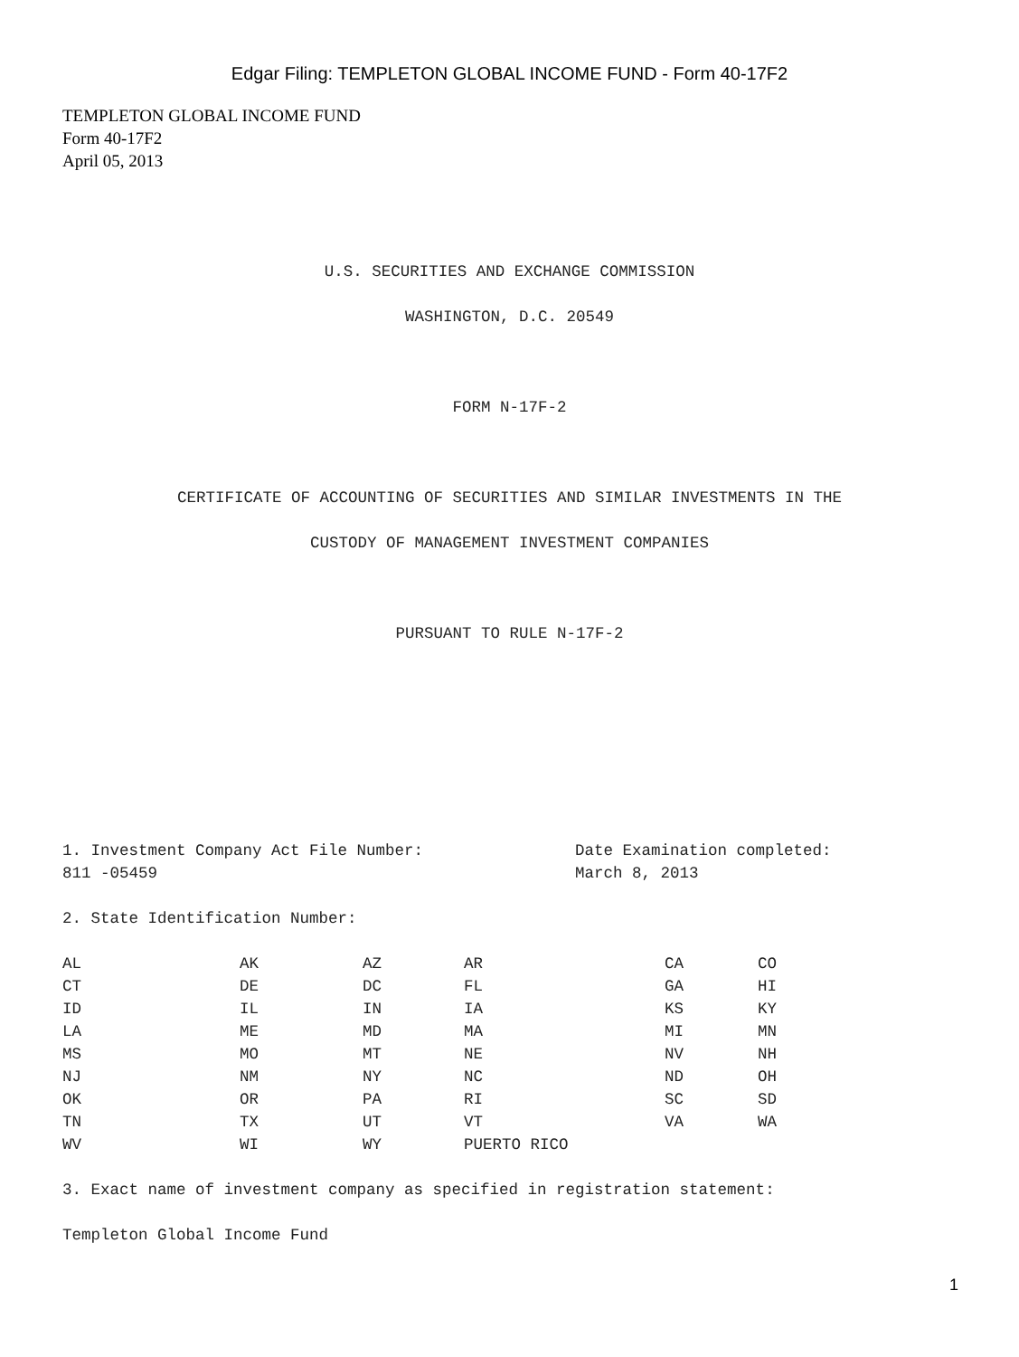Edgar Filing: TEMPLETON GLOBAL INCOME FUND - Form 40-17F2
TEMPLETON GLOBAL INCOME FUND
Form 40-17F2
April 05, 2013
U.S. SECURITIES AND EXCHANGE COMMISSION
WASHINGTON, D.C. 20549
FORM N-17F-2
CERTIFICATE OF ACCOUNTING OF SECURITIES AND SIMILAR INVESTMENTS IN THE
CUSTODY OF MANAGEMENT INVESTMENT COMPANIES
PURSUANT TO RULE N-17F-2
| 1. Investment Company Act File Number: | Date Examination completed: |
| 811 -05459 | March 8, 2013 |
| 2. State Identification Number: |
| AL | AK | AZ | AR | CA | CO |
| CT | DE | DC | FL | GA | HI |
| ID | IL | IN | IA | KS | KY |
| LA | ME | MD | MA | MI | MN |
| MS | MO | MT | NE | NV | NH |
| NJ | NM | NY | NC | ND | OH |
| OK | OR | PA | RI | SC | SD |
| TN | TX | UT | VT | VA | WA |
| WV | WI | WY | PUERTO RICO | | |
| 3. Exact name of investment company as specified in registration statement: |
| Templeton Global Income Fund |
1